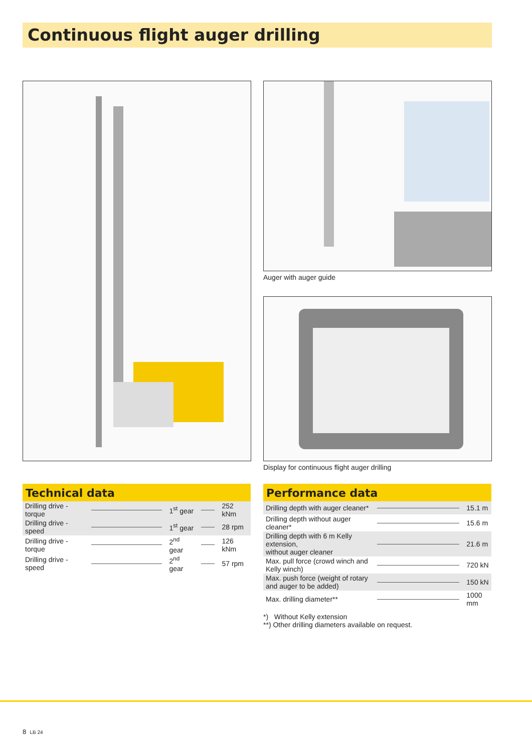Continuous flight auger drilling
Auger with auger guide
Display for continuous flight auger drilling
Technical data
| Drilling drive - torque | | 1<sup>st</sup> gear | | 252 kNm |
| Drilling drive - speed | | 1<sup>st</sup> gear | | 28 rpm |
| Drilling drive - torque | | 2<sup>nd</sup> gear | | 126 kNm |
| Drilling drive - speed | | 2<sup>nd</sup> gear | | 57 rpm |
Performance data
| Drilling depth with auger cleaner* | | 15.1 m |
| Drilling depth without auger cleaner* | | 15.6 m |
| Drilling depth with 6 m Kelly extension, without auger cleaner | | 21.6 m |
| Max. pull force (crowd winch and Kelly winch) | | 720 kN |
| Max. push force (weight of rotary and auger to be added) | | 150 kN |
| Max. drilling diameter** | | 1000 mm |
*) Without Kelly extension
**) Other drilling diameters available on request.
8 LB 24